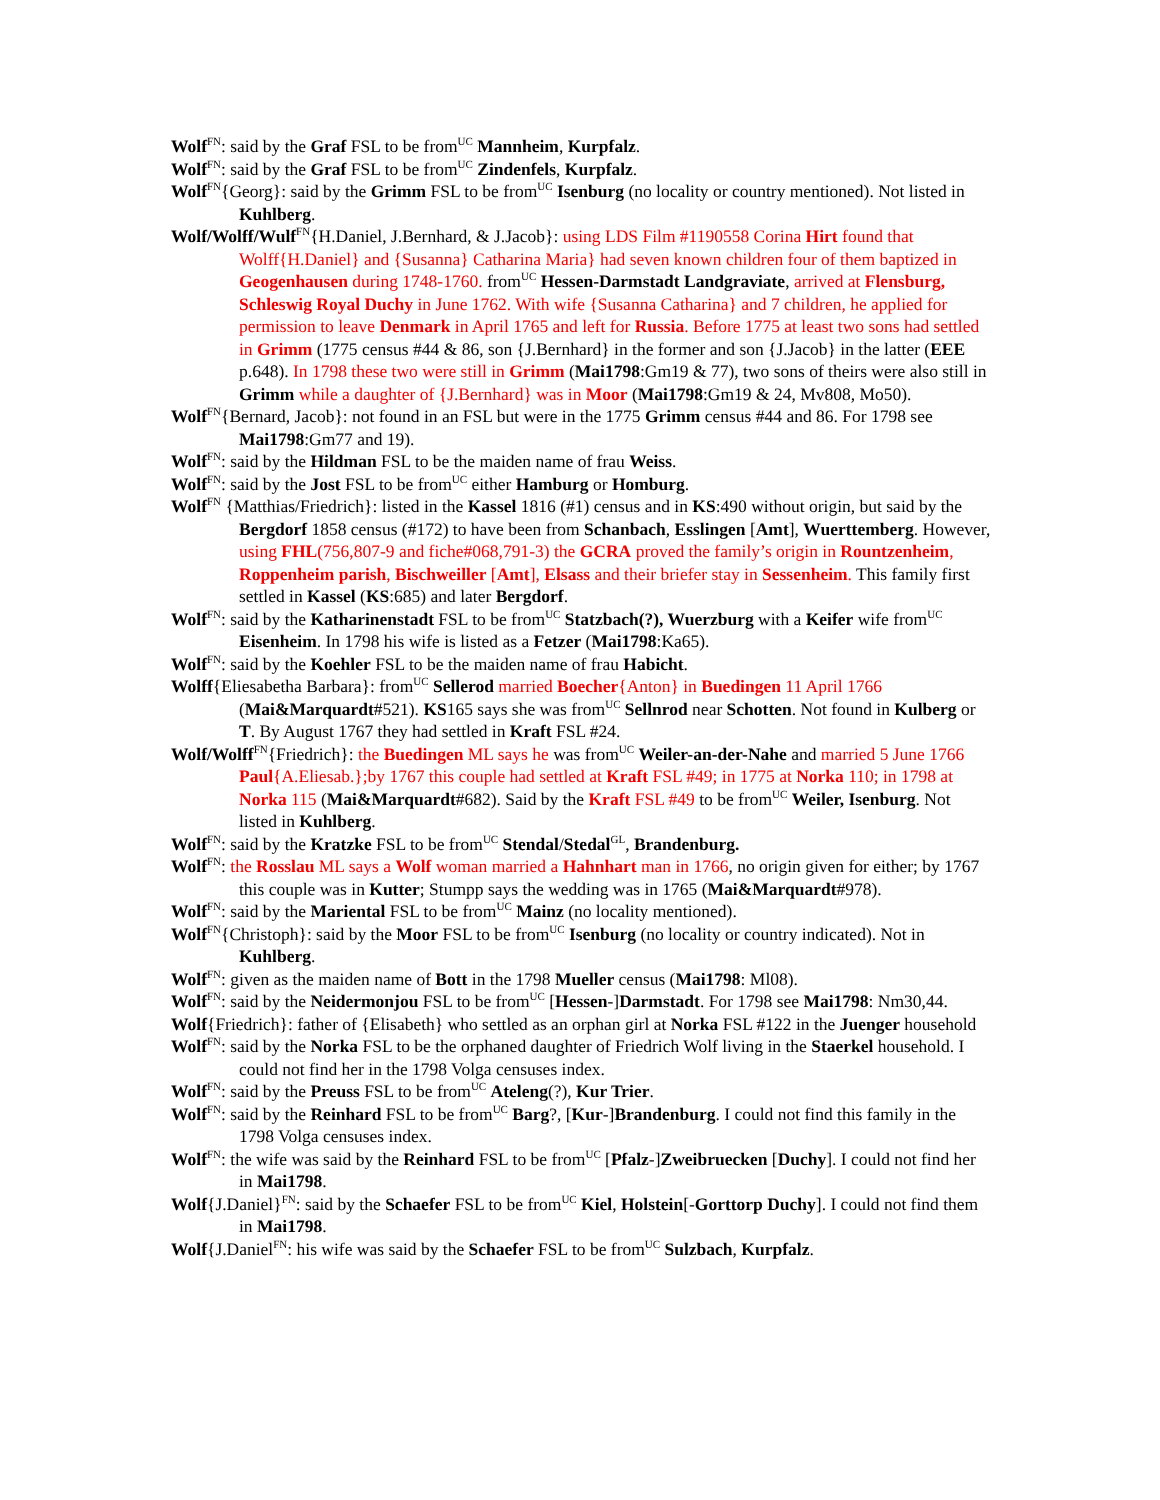Wolf<sup>FN</sup>: said by the Graf FSL to be from<sup>UC</sup> Mannheim, Kurpfalz.
Wolf<sup>FN</sup>: said by the Graf FSL to be from<sup>UC</sup> Zindenfels, Kurpfalz.
Wolf<sup>FN</sup>{Georg}: said by the Grimm FSL to be from<sup>UC</sup> Isenburg (no locality or country mentioned). Not listed in Kuhlberg.
Wolf/Wolff/Wulf<sup>FN</sup>{H.Daniel, J.Bernhard, & J.Jacob}: using LDS Film #1190558 Corina Hirt found that Wolff{H.Daniel} and {Susanna} Catharina Maria} had seven known children four of them baptized in Geogenhausen during 1748-1760. from<sup>UC</sup> Hessen-Darmstadt Landgraviate, arrived at Flensburg, Schleswig Royal Duchy in June 1762. With wife {Susanna Catharina} and 7 children, he applied for permission to leave Denmark in April 1765 and left for Russia. Before 1775 at least two sons had settled in Grimm (1775 census #44 & 86, son {J.Bernhard} in the former and son {J.Jacob} in the latter (EEE p.648). In 1798 these two were still in Grimm (Mai1798:Gm19 & 77), two sons of theirs were also still in Grimm while a daughter of {J.Bernhard} was in Moor (Mai1798:Gm19 & 24, Mv808, Mo50).
Wolf<sup>FN</sup>{Bernard, Jacob}: not found in an FSL but were in the 1775 Grimm census #44 and 86. For 1798 see Mai1798:Gm77 and 19).
Wolf<sup>FN</sup>: said by the Hildman FSL to be the maiden name of frau Weiss.
Wolf<sup>FN</sup>: said by the Jost FSL to be from<sup>UC</sup> either Hamburg or Homburg.
Wolf<sup>FN</sup> {Matthias/Friedrich}: listed in the Kassel 1816 (#1) census and in KS:490 without origin, but said by the Bergdorf 1858 census (#172) to have been from Schanbach, Esslingen [Amt], Wuerttemberg. However, using FHL(756,807-9 and fiche#068,791-3) the GCRA proved the family’s origin in Rountzenheim, Roppenheim parish, Bischweiller [Amt], Elsass and their briefer stay in Sessenheim. This family first settled in Kassel (KS:685) and later Bergdorf.
Wolf<sup>FN</sup>: said by the Katharinenstadt FSL to be from<sup>UC</sup> Statzbach(?), Wuerzburg with a Keifer wife from<sup>UC</sup> Eisenheim. In 1798 his wife is listed as a Fetzer (Mai1798:Ka65).
Wolf<sup>FN</sup>: said by the Koehler FSL to be the maiden name of frau Habicht.
Wolff{Eliesabetha Barbara}: from<sup>UC</sup> Sellerod married Boecher{Anton} in Buedingen 11 April 1766 (Mai&Marquardt#521). KS165 says she was from<sup>UC</sup> Sellnrod near Schotten. Not found in Kulberg or T. By August 1767 they had settled in Kraft FSL #24.
Wolf/Wolff<sup>FN</sup>{Friedrich}: the Buedingen ML says he was from<sup>UC</sup> Weiler-an-der-Nahe and married 5 June 1766 Paul{A.Eliesab.};by 1767 this couple had settled at Kraft FSL #49; in 1775 at Norka 110; in 1798 at Norka 115 (Mai&Marquardt#682). Said by the Kraft FSL #49 to be from<sup>UC</sup> Weiler, Isenburg. Not listed in Kuhlberg.
Wolf<sup>FN</sup>: said by the Kratzke FSL to be from<sup>UC</sup> Stendal/Stedal<sup>GL</sup>, Brandenburg.
Wolf<sup>FN</sup>: the Rosslau ML says a Wolf woman married a Hahnhart man in 1766, no origin given for either; by 1767 this couple was in Kutter; Stumpp says the wedding was in 1765 (Mai&Marquardt#978).
Wolf<sup>FN</sup>: said by the Mariental FSL to be from<sup>UC</sup> Mainz (no locality mentioned).
Wolf<sup>FN</sup>{Christoph}: said by the Moor FSL to be from<sup>UC</sup> Isenburg (no locality or country indicated). Not in Kuhlberg.
Wolf<sup>FN</sup>: given as the maiden name of Bott in the 1798 Mueller census (Mai1798: Ml08).
Wolf<sup>FN</sup>: said by the Neidermonjou FSL to be from<sup>UC</sup> [Hessen-]Darmstadt. For 1798 see Mai1798: Nm30,44.
Wolf{Friedrich}: father of {Elisabeth} who settled as an orphan girl at Norka FSL #122 in the Juenger household
Wolf<sup>FN</sup>: said by the Norka FSL to be the orphaned daughter of Friedrich Wolf living in the Staerkel household. I could not find her in the 1798 Volga censuses index.
Wolf<sup>FN</sup>: said by the Preuss FSL to be from<sup>UC</sup> Ateleng(?), Kur Trier.
Wolf<sup>FN</sup>: said by the Reinhard FSL to be from<sup>UC</sup> Barg?, [Kur-]Brandenburg. I could not find this family in the 1798 Volga censuses index.
Wolf<sup>FN</sup>: the wife was said by the Reinhard FSL to be from<sup>UC</sup> [Pfalz-]Zweibruecken [Duchy]. I could not find her in Mai1798.
Wolf{J.Daniel}<sup>FN</sup>: said by the Schaefer FSL to be from<sup>UC</sup> Kiel, Holstein[-Gorttorp Duchy]. I could not find them in Mai1798.
Wolf{J.Daniel<sup>FN</sup>: his wife was said by the Schaefer FSL to be from<sup>UC</sup> Sulzbach, Kurpfalz.